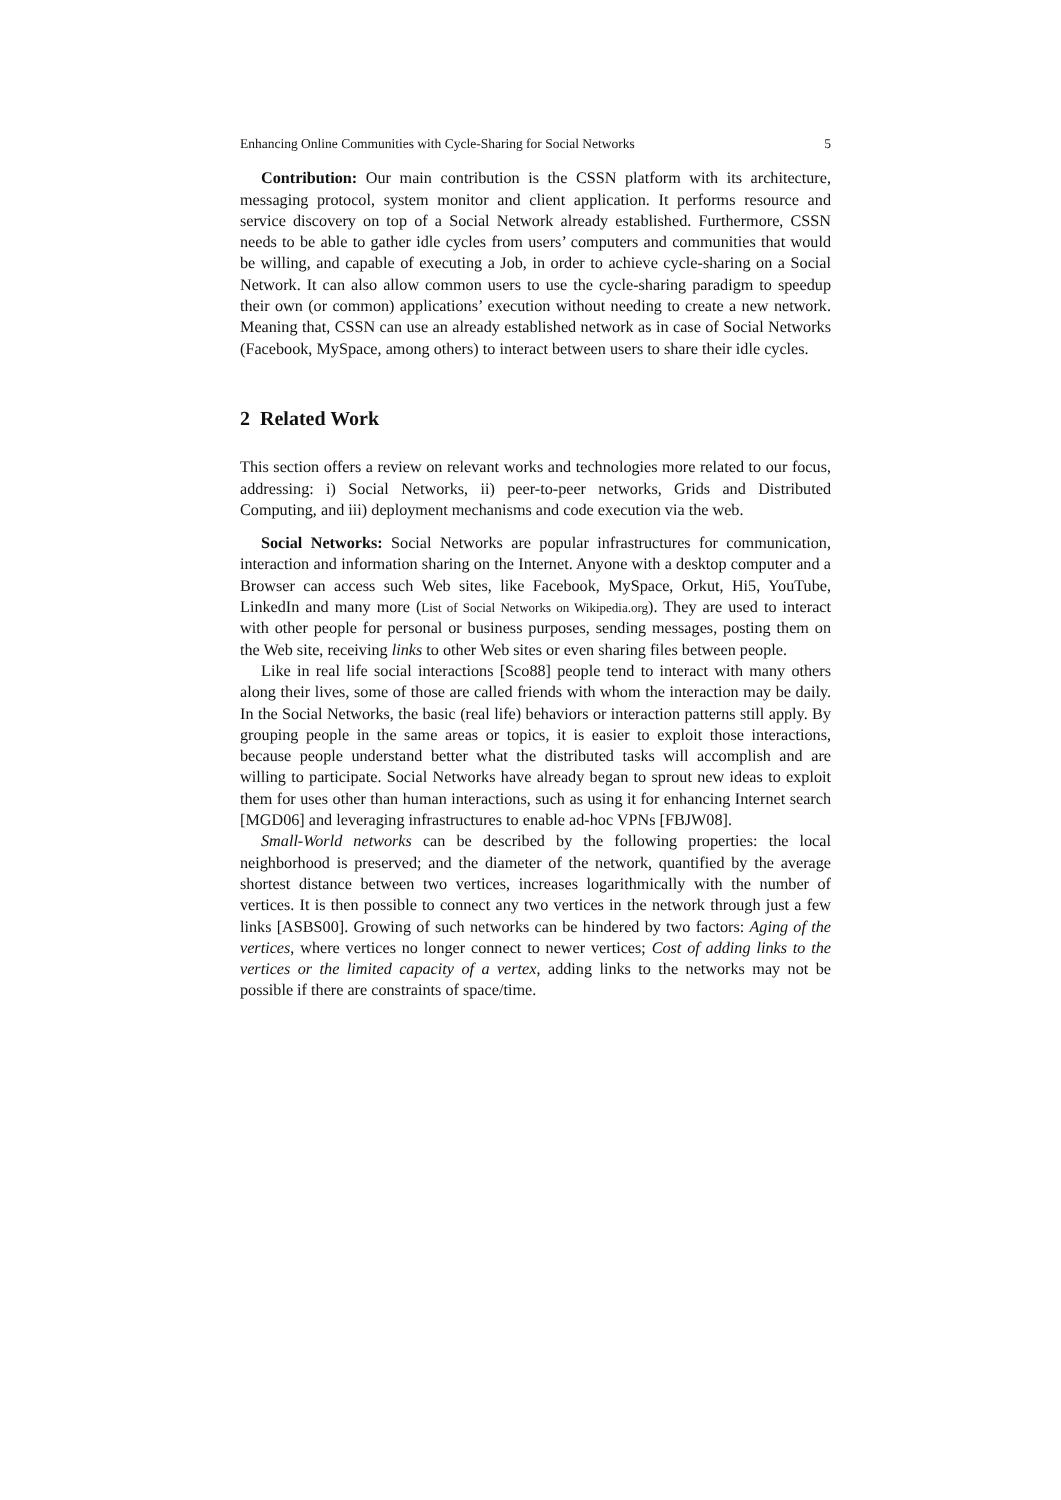Enhancing Online Communities with Cycle-Sharing for Social Networks 5
Contribution: Our main contribution is the CSSN platform with its architecture, messaging protocol, system monitor and client application. It performs resource and service discovery on top of a Social Network already established. Furthermore, CSSN needs to be able to gather idle cycles from users’ computers and communities that would be willing, and capable of executing a Job, in order to achieve cycle-sharing on a Social Network. It can also allow common users to use the cycle-sharing paradigm to speedup their own (or common) applications’ execution without needing to create a new network. Meaning that, CSSN can use an already established network as in case of Social Networks (Facebook, MySpace, among others) to interact between users to share their idle cycles.
2 Related Work
This section offers a review on relevant works and technologies more related to our focus, addressing: i) Social Networks, ii) peer-to-peer networks, Grids and Distributed Computing, and iii) deployment mechanisms and code execution via the web.
Social Networks: Social Networks are popular infrastructures for communication, interaction and information sharing on the Internet. Anyone with a desktop computer and a Browser can access such Web sites, like Facebook, MySpace, Orkut, Hi5, YouTube, LinkedIn and many more (List of Social Networks on Wikipedia.org). They are used to interact with other people for personal or business purposes, sending messages, posting them on the Web site, receiving links to other Web sites or even sharing files between people.
Like in real life social interactions [Sco88] people tend to interact with many others along their lives, some of those are called friends with whom the interaction may be daily. In the Social Networks, the basic (real life) behaviors or interaction patterns still apply. By grouping people in the same areas or topics, it is easier to exploit those interactions, because people understand better what the distributed tasks will accomplish and are willing to participate. Social Networks have already began to sprout new ideas to exploit them for uses other than human interactions, such as using it for enhancing Internet search [MGD06] and leveraging infrastructures to enable ad-hoc VPNs [FBJW08].
Small-World networks can be described by the following properties: the local neighborhood is preserved; and the diameter of the network, quantified by the average shortest distance between two vertices, increases logarithmically with the number of vertices. It is then possible to connect any two vertices in the network through just a few links [ASBS00]. Growing of such networks can be hindered by two factors: Aging of the vertices, where vertices no longer connect to newer vertices; Cost of adding links to the vertices or the limited capacity of a vertex, adding links to the networks may not be possible if there are constraints of space/time.